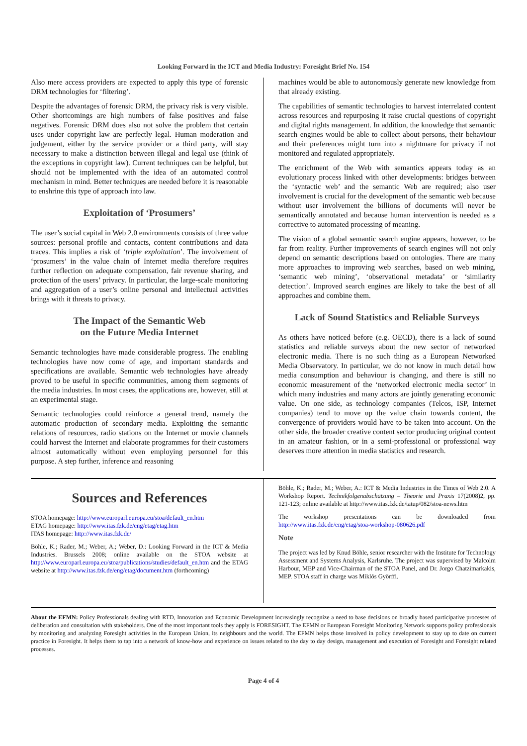Looking Forward in the ICT and Media Industry: Foresight Brief No. 154
Also mere access providers are expected to apply this type of forensic DRM technologies for ‘filtering’.
Despite the advantages of forensic DRM, the privacy risk is very visible. Other shortcomings are high numbers of false positives and false negatives. Forensic DRM does also not solve the problem that certain uses under copyright law are perfectly legal. Human moderation and judgement, either by the service provider or a third party, will stay necessary to make a distinction between illegal and legal use (think of the exceptions in copyright law). Current techniques can be helpful, but should not be implemented with the idea of an automated control mechanism in mind. Better techniques are needed before it is reasonable to enshrine this type of approach into law.
Exploitation of ‘Prosumers’
The user’s social capital in Web 2.0 environments consists of three value sources: personal profile and contacts, content contributions and data traces. This implies a risk of ‘triple exploitation’. The involvement of ‘prosumers’ in the value chain of Internet media therefore requires further reflection on adequate compensation, fair revenue sharing, and protection of the users’ privacy. In particular, the large-scale monitoring and aggregation of a user’s online personal and intellectual activities brings with it threats to privacy.
The Impact of the Semantic Web
on the Future Media Internet
Semantic technologies have made considerable progress. The enabling technologies have now come of age, and important standards and specifications are available. Semantic web technologies have already proved to be useful in specific communities, among them segments of the media industries. In most cases, the applications are, however, still at an experimental stage.
Semantic technologies could reinforce a general trend, namely the automatic production of secondary media. Exploiting the semantic relations of resources, radio stations on the Internet or movie channels could harvest the Internet and elaborate programmes for their customers almost automatically without even employing personnel for this purpose. A step further, inference and reasoning
machines would be able to autonomously generate new knowledge from that already existing.
The capabilities of semantic technologies to harvest interrelated content across resources and repurposing it raise crucial questions of copyright and digital rights management. In addition, the knowledge that semantic search engines would be able to collect about persons, their behaviour and their preferences might turn into a nightmare for privacy if not monitored and regulated appropriately.
The enrichment of the Web with semantics appears today as an evolutionary process linked with other developments: bridges between the ‘syntactic web’ and the semantic Web are required; also user involvement is crucial for the development of the semantic web because without user involvement the billions of documents will never be semantically annotated and because human intervention is needed as a corrective to automated processing of meaning.
The vision of a global semantic search engine appears, however, to be far from reality. Further improvements of search engines will not only depend on semantic descriptions based on ontologies. There are many more approaches to improving web searches, based on web mining, ‘semantic web mining’, ‘observational metadata’ or ‘similarity detection’. Improved search engines are likely to take the best of all approaches and combine them.
Lack of Sound Statistics and Reliable Surveys
As others have noticed before (e.g. OECD), there is a lack of sound statistics and reliable surveys about the new sector of networked electronic media. There is no such thing as a European Networked Media Observatory. In particular, we do not know in much detail how media consumption and behaviour is changing, and there is still no economic measurement of the ‘networked electronic media sector’ in which many industries and many actors are jointly generating economic value. On one side, as technology companies (Telcos, ISP, Internet companies) tend to move up the value chain towards content, the convergence of providers would have to be taken into account. On the other side, the broader creative content sector producing original content in an amateur fashion, or in a semi-professional or professional way deserves more attention in media statistics and research.
Sources and References
STOA homepage: http://www.europarl.europa.eu/stoa/default_en.htm
ETAG homepage: http://www.itas.fzk.de/eng/etag/etag.htm
ITAS homepage: http://www.itas.fzk.de/
Böhle, K.; Rader, M.; Weber, A.; Weber, D.: Looking Forward in the ICT & Media Industries. Brussels 2008; online available on the STOA website at http://www.europarl.europa.eu/stoa/publications/studies/default_en.htm and the ETAG website at http://www.itas.fzk.de/eng/etag/document.htm (forthcoming)
Böhle, K.; Rader, M.; Weber, A.: ICT & Media Industries in the Times of Web 2.0. A Workshop Report. Technikfolgenabschätzung – Theorie und Praxis 17(2008)2, pp. 121-123; online available at http://www.itas.fzk.de/tatup/082/stoa-news.htm
The workshop presentations can be downloaded from http://www.itas.fzk.de/eng/etag/stoa-workshop-080626.pdf
Note
The project was led by Knud Böhle, senior researcher with the Institute for Technology Assessment and Systems Analysis, Karlsruhe. The project was supervised by Malcolm Harbour, MEP and Vice-Chairman of the STOA Panel, and Dr. Jorgo Chatzimarkakis, MEP. STOA staff in charge was Miklós Györffi.
About the EFMN: Policy Professionals dealing with RTD, Innovation and Economic Development increasingly recognize a need to base decisions on broadly based participative processes of deliberation and consultation with stakeholders. One of the most important tools they apply is FORESIGHT. The EFMN or European Foresight Monitoring Network supports policy professionals by monitoring and analyzing Foresight activities in the European Union, its neighbours and the world. The EFMN helps those involved in policy development to stay up to date on current practice in Foresight. It helps them to tap into a network of know-how and experience on issues related to the day to day design, management and execution of Foresight and Foresight related processes.
Page 4 of 4